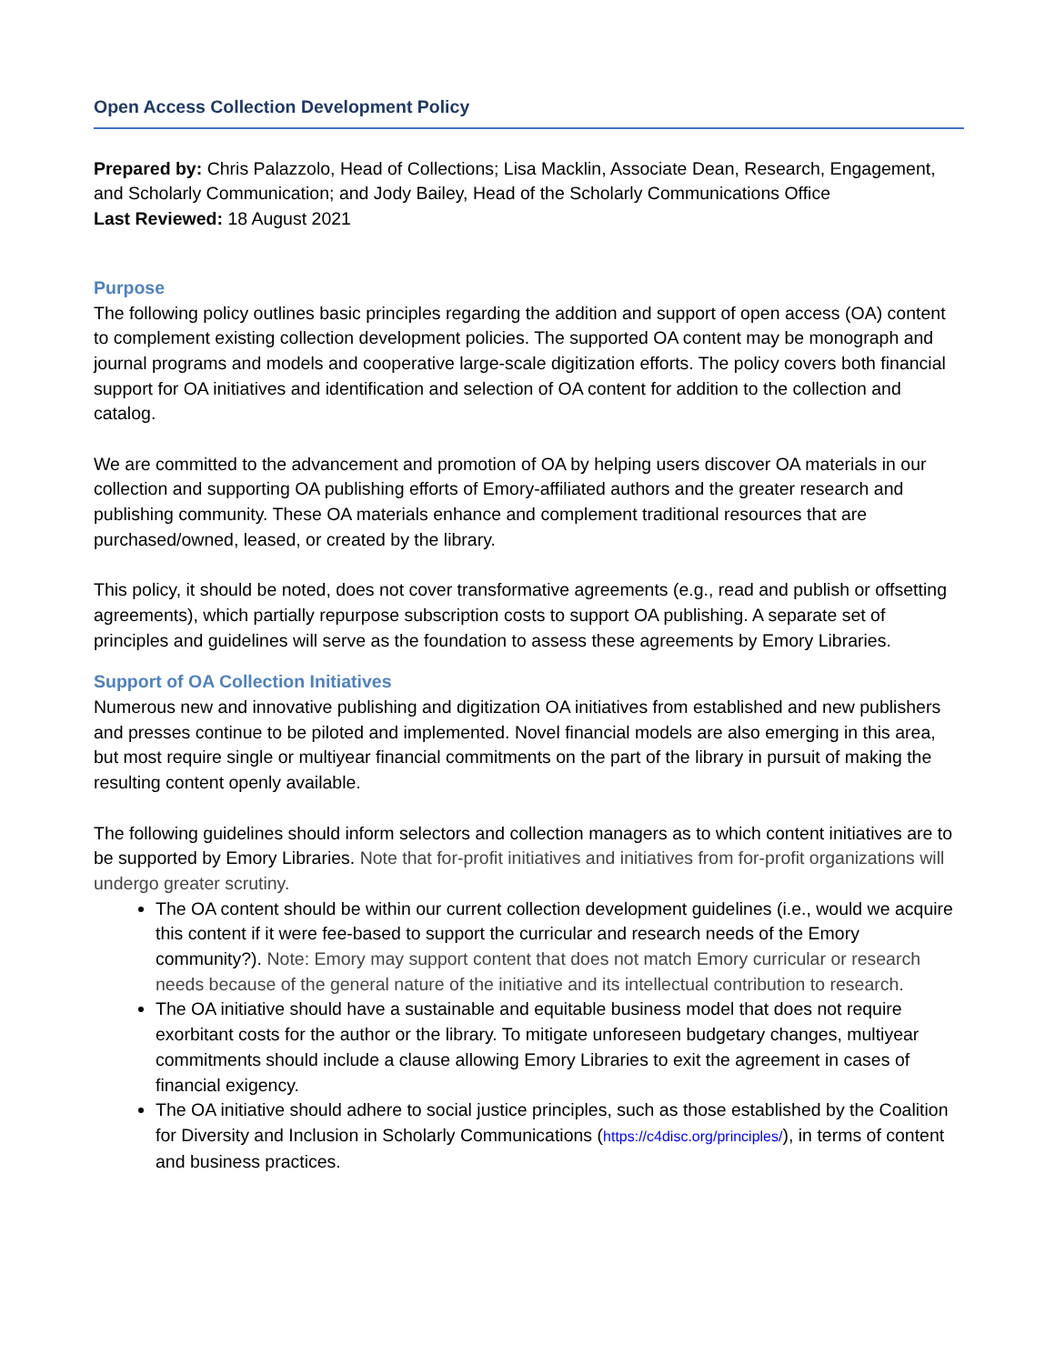Open Access Collection Development Policy
Prepared by: Chris Palazzolo, Head of Collections; Lisa Macklin, Associate Dean, Research, Engagement, and Scholarly Communication; and Jody Bailey, Head of the Scholarly Communications Office
Last Reviewed: 18 August 2021
Purpose
The following policy outlines basic principles regarding the addition and support of open access (OA) content to complement existing collection development policies. The supported OA content may be monograph and journal programs and models and cooperative large-scale digitization efforts. The policy covers both financial support for OA initiatives and identification and selection of OA content for addition to the collection and catalog.
We are committed to the advancement and promotion of OA by helping users discover OA materials in our collection and supporting OA publishing efforts of Emory-affiliated authors and the greater research and publishing community. These OA materials enhance and complement traditional resources that are purchased/owned, leased, or created by the library.
This policy, it should be noted, does not cover transformative agreements (e.g., read and publish or offsetting agreements), which partially repurpose subscription costs to support OA publishing. A separate set of principles and guidelines will serve as the foundation to assess these agreements by Emory Libraries.
Support of OA Collection Initiatives
Numerous new and innovative publishing and digitization OA initiatives from established and new publishers and presses continue to be piloted and implemented. Novel financial models are also emerging in this area, but most require single or multiyear financial commitments on the part of the library in pursuit of making the resulting content openly available.
The following guidelines should inform selectors and collection managers as to which content initiatives are to be supported by Emory Libraries. Note that for-profit initiatives and initiatives from for-profit organizations will undergo greater scrutiny.
The OA content should be within our current collection development guidelines (i.e., would we acquire this content if it were fee-based to support the curricular and research needs of the Emory community?). Note: Emory may support content that does not match Emory curricular or research needs because of the general nature of the initiative and its intellectual contribution to research.
The OA initiative should have a sustainable and equitable business model that does not require exorbitant costs for the author or the library. To mitigate unforeseen budgetary changes, multiyear commitments should include a clause allowing Emory Libraries to exit the agreement in cases of financial exigency.
The OA initiative should adhere to social justice principles, such as those established by the Coalition for Diversity and Inclusion in Scholarly Communications (https://c4disc.org/principles/), in terms of content and business practices.